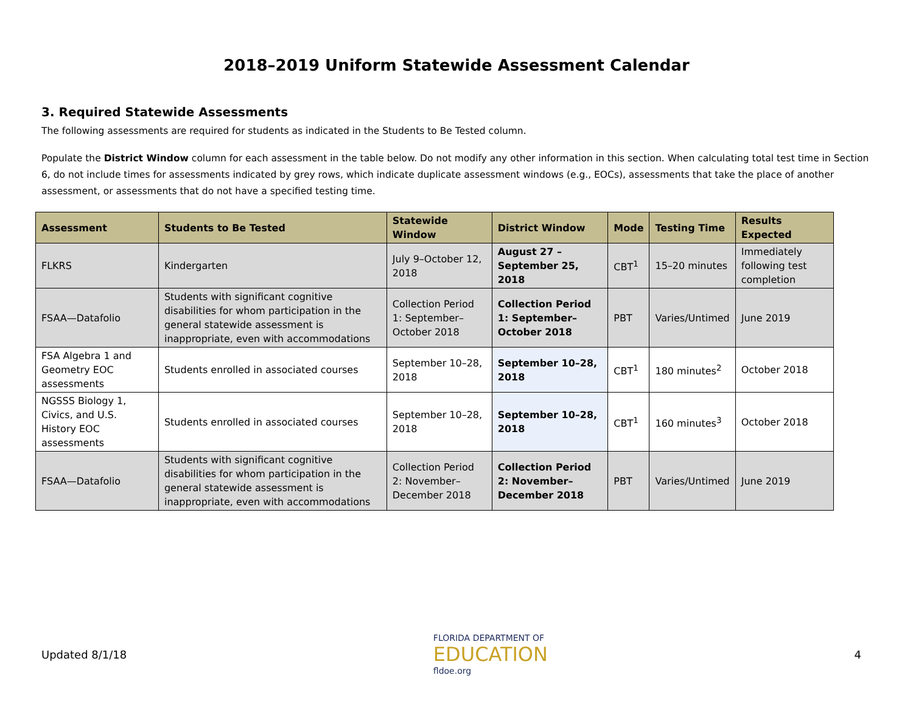2018–2019 Uniform Statewide Assessment Calendar
3. Required Statewide Assessments
The following assessments are required for students as indicated in the Students to Be Tested column.
Populate the District Window column for each assessment in the table below. Do not modify any other information in this section. When calculating total test time in Section 6, do not include times for assessments indicated by grey rows, which indicate duplicate assessment windows (e.g., EOCs), assessments that take the place of another assessment, or assessments that do not have a specified testing time.
| Assessment | Students to Be Tested | Statewide Window | District Window | Mode | Testing Time | Results Expected |
| --- | --- | --- | --- | --- | --- | --- |
| FLKRS | Kindergarten | July 9–October 12, 2018 | August 27 – September 25, 2018 | CBT<sup>1</sup> | 15–20 minutes | Immediately following test completion |
| FSAA—Datafolio | Students with significant cognitive disabilities for whom participation in the general statewide assessment is inappropriate, even with accommodations | Collection Period 1: September–October 2018 | Collection Period 1: September–October 2018 | PBT | Varies/Untimed | June 2019 |
| FSA Algebra 1 and Geometry EOC assessments | Students enrolled in associated courses | September 10–28, 2018 | September 10–28, 2018 | CBT<sup>1</sup> | 180 minutes<sup>2</sup> | October 2018 |
| NGSSS Biology 1, Civics, and U.S. History EOC assessments | Students enrolled in associated courses | September 10–28, 2018 | September 10–28, 2018 | CBT<sup>1</sup> | 160 minutes<sup>3</sup> | October 2018 |
| FSAA—Datafolio | Students with significant cognitive disabilities for whom participation in the general statewide assessment is inappropriate, even with accommodations | Collection Period 2: November–December 2018 | Collection Period 2: November–December 2018 | PBT | Varies/Untimed | June 2019 |
Updated 8/1/18
FLORIDA DEPARTMENT OF
EDUCATION
fldoe.org
4